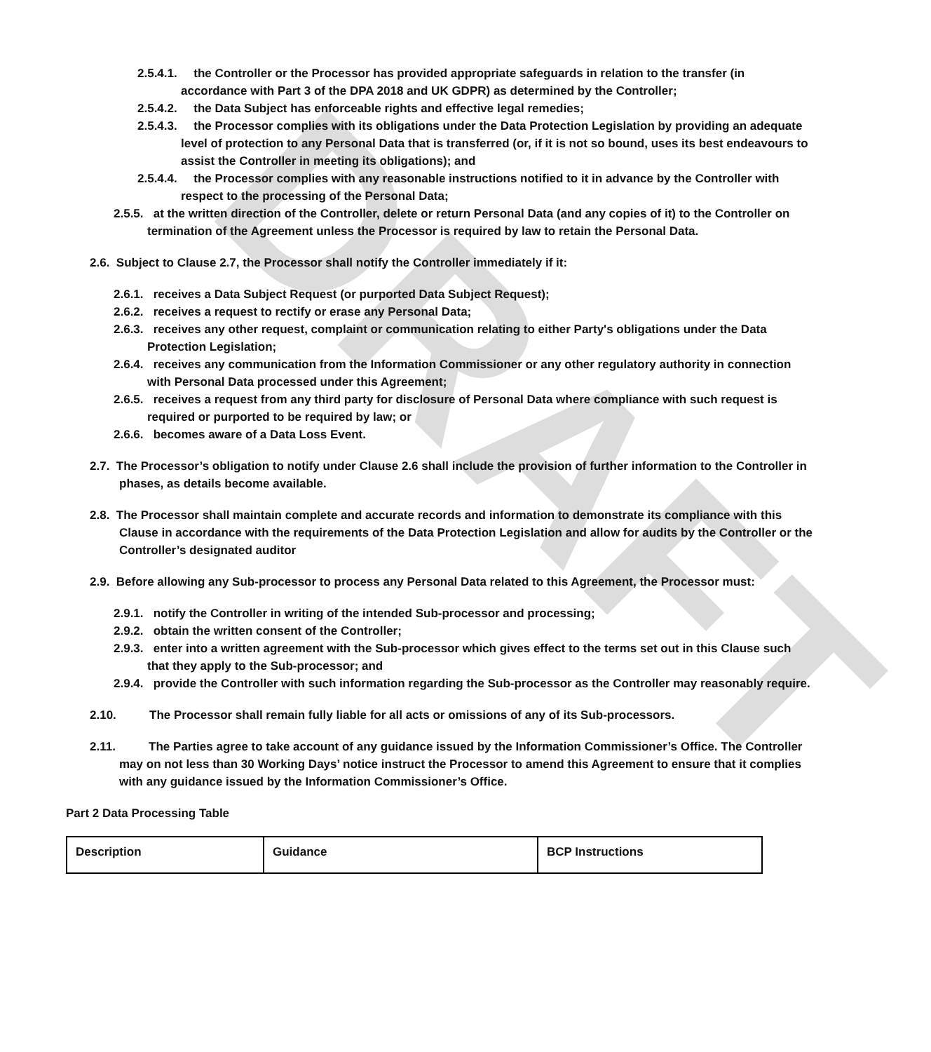DRAFT
2.5.4.1. the Controller or the Processor has provided appropriate safeguards in relation to the transfer (in accordance with Part 3 of the DPA 2018 and UK GDPR) as determined by the Controller;
2.5.4.2. the Data Subject has enforceable rights and effective legal remedies;
2.5.4.3. the Processor complies with its obligations under the Data Protection Legislation by providing an adequate level of protection to any Personal Data that is transferred (or, if it is not so bound, uses its best endeavours to assist the Controller in meeting its obligations); and
2.5.4.4. the Processor complies with any reasonable instructions notified to it in advance by the Controller with respect to the processing of the Personal Data;
2.5.5. at the written direction of the Controller, delete or return Personal Data (and any copies of it) to the Controller on termination of the Agreement unless the Processor is required by law to retain the Personal Data.
2.6. Subject to Clause 2.7, the Processor shall notify the Controller immediately if it:
2.6.1. receives a Data Subject Request (or purported Data Subject Request);
2.6.2. receives a request to rectify or erase any Personal Data;
2.6.3. receives any other request, complaint or communication relating to either Party's obligations under the Data Protection Legislation;
2.6.4. receives any communication from the Information Commissioner or any other regulatory authority in connection with Personal Data processed under this Agreement;
2.6.5. receives a request from any third party for disclosure of Personal Data where compliance with such request is required or purported to be required by law; or
2.6.6. becomes aware of a Data Loss Event.
2.7. The Processor’s obligation to notify under Clause 2.6 shall include the provision of further information to the Controller in phases, as details become available.
2.8. The Processor shall maintain complete and accurate records and information to demonstrate its compliance with this Clause in accordance with the requirements of the Data Protection Legislation and allow for audits by the Controller or the Controller’s designated auditor
2.9. Before allowing any Sub-processor to process any Personal Data related to this Agreement, the Processor must:
2.9.1. notify the Controller in writing of the intended Sub-processor and processing;
2.9.2. obtain the written consent of the Controller;
2.9.3. enter into a written agreement with the Sub-processor which gives effect to the terms set out in this Clause such that they apply to the Sub-processor; and
2.9.4. provide the Controller with such information regarding the Sub-processor as the Controller may reasonably require.
2.10. The Processor shall remain fully liable for all acts or omissions of any of its Sub-processors.
2.11. The Parties agree to take account of any guidance issued by the Information Commissioner’s Office. The Controller may on not less than 30 Working Days’ notice instruct the Processor to amend this Agreement to ensure that it complies with any guidance issued by the Information Commissioner’s Office.
Part 2 Data Processing Table
| Description | Guidance | BCP Instructions |